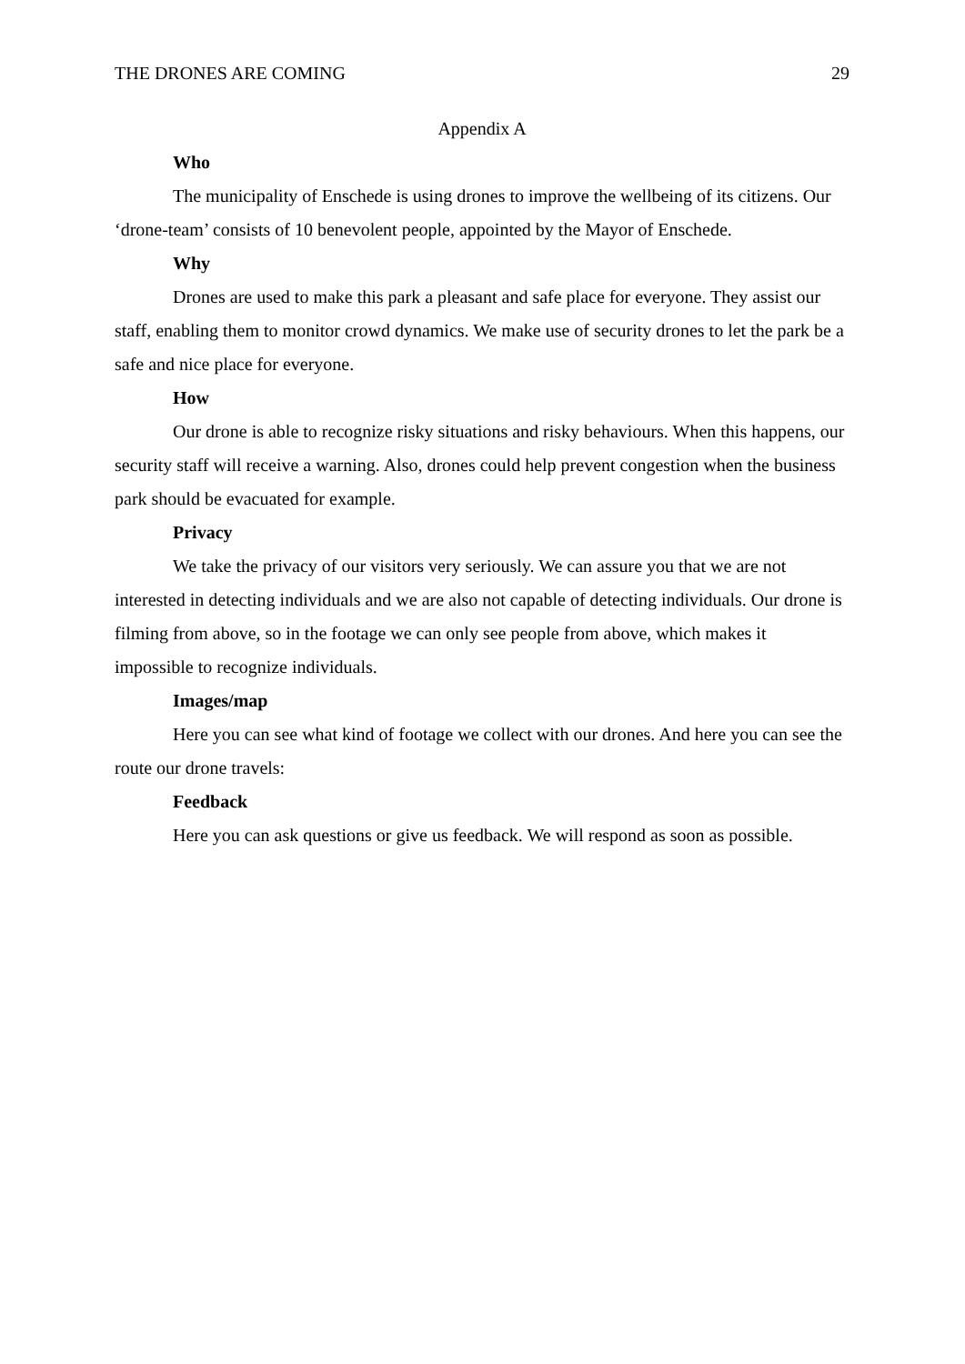THE DRONES ARE COMING 29
Appendix A
Who
The municipality of Enschede is using drones to improve the wellbeing of its citizens. Our ‘drone-team’ consists of 10 benevolent people, appointed by the Mayor of Enschede.
Why
Drones are used to make this park a pleasant and safe place for everyone. They assist our staff, enabling them to monitor crowd dynamics. We make use of security drones to let the park be a safe and nice place for everyone.
How
Our drone is able to recognize risky situations and risky behaviours. When this happens, our security staff will receive a warning. Also, drones could help prevent congestion when the business park should be evacuated for example.
Privacy
We take the privacy of our visitors very seriously. We can assure you that we are not interested in detecting individuals and we are also not capable of detecting individuals. Our drone is filming from above, so in the footage we can only see people from above, which makes it impossible to recognize individuals.
Images/map
Here you can see what kind of footage we collect with our drones. And here you can see the route our drone travels:
Feedback
Here you can ask questions or give us feedback. We will respond as soon as possible.